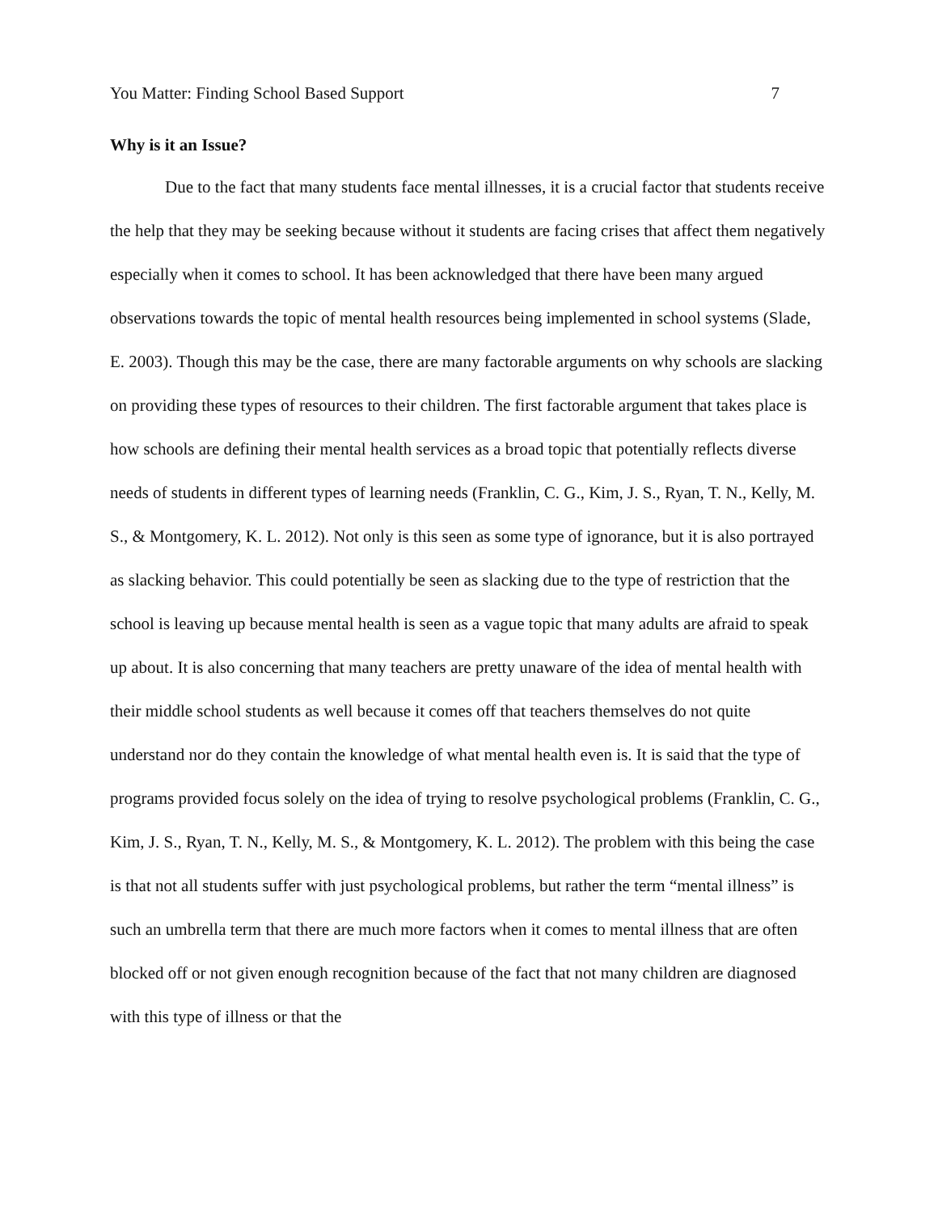You Matter: Finding School Based Support 7
Why is it an Issue?
Due to the fact that many students face mental illnesses, it is a crucial factor that students receive the help that they may be seeking because without it students are facing crises that affect them negatively especially when it comes to school. It has been acknowledged that there have been many argued observations towards the topic of mental health resources being implemented in school systems (Slade, E. 2003). Though this may be the case, there are many factorable arguments on why schools are slacking on providing these types of resources to their children. The first factorable argument that takes place is how schools are defining their mental health services as a broad topic that potentially reflects diverse needs of students in different types of learning needs (Franklin, C. G., Kim, J. S., Ryan, T. N., Kelly, M. S., & Montgomery, K. L. 2012). Not only is this seen as some type of ignorance, but it is also portrayed as slacking behavior. This could potentially be seen as slacking due to the type of restriction that the school is leaving up because mental health is seen as a vague topic that many adults are afraid to speak up about. It is also concerning that many teachers are pretty unaware of the idea of mental health with their middle school students as well because it comes off that teachers themselves do not quite understand nor do they contain the knowledge of what mental health even is. It is said that the type of programs provided focus solely on the idea of trying to resolve psychological problems (Franklin, C. G., Kim, J. S., Ryan, T. N., Kelly, M. S., & Montgomery, K. L. 2012). The problem with this being the case is that not all students suffer with just psychological problems, but rather the term “mental illness” is such an umbrella term that there are much more factors when it comes to mental illness that are often blocked off or not given enough recognition because of the fact that not many children are diagnosed with this type of illness or that the